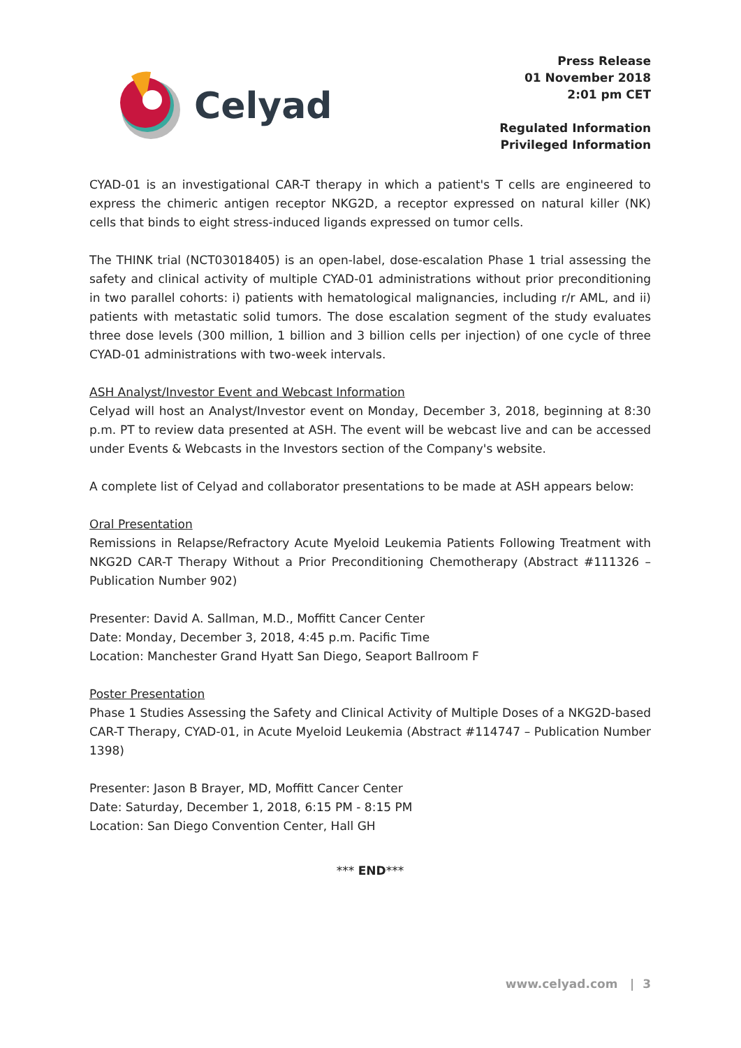Celyad
Press Release
01 November 2018
2:01 pm CET
Regulated Information
Privileged Information
CYAD-01 is an investigational CAR-T therapy in which a patient's T cells are engineered to express the chimeric antigen receptor NKG2D, a receptor expressed on natural killer (NK) cells that binds to eight stress-induced ligands expressed on tumor cells.
The THINK trial (NCT03018405) is an open-label, dose-escalation Phase 1 trial assessing the safety and clinical activity of multiple CYAD-01 administrations without prior preconditioning in two parallel cohorts: i) patients with hematological malignancies, including r/r AML, and ii) patients with metastatic solid tumors. The dose escalation segment of the study evaluates three dose levels (300 million, 1 billion and 3 billion cells per injection) of one cycle of three CYAD-01 administrations with two-week intervals.
ASH Analyst/Investor Event and Webcast Information
Celyad will host an Analyst/Investor event on Monday, December 3, 2018, beginning at 8:30 p.m. PT to review data presented at ASH. The event will be webcast live and can be accessed under Events & Webcasts in the Investors section of the Company's website.
A complete list of Celyad and collaborator presentations to be made at ASH appears below:
Oral Presentation
Remissions in Relapse/Refractory Acute Myeloid Leukemia Patients Following Treatment with NKG2D CAR-T Therapy Without a Prior Preconditioning Chemotherapy (Abstract #111326 – Publication Number 902)
Presenter: David A. Sallman, M.D., Moffitt Cancer Center
Date: Monday, December 3, 2018, 4:45 p.m. Pacific Time
Location: Manchester Grand Hyatt San Diego, Seaport Ballroom F
Poster Presentation
Phase 1 Studies Assessing the Safety and Clinical Activity of Multiple Doses of a NKG2D-based CAR-T Therapy, CYAD-01, in Acute Myeloid Leukemia (Abstract #114747 – Publication Number 1398)
Presenter: Jason B Brayer, MD, Moffitt Cancer Center
Date: Saturday, December 1, 2018, 6:15 PM - 8:15 PM
Location: San Diego Convention Center, Hall GH
*** END***
www.celyad.com | 3